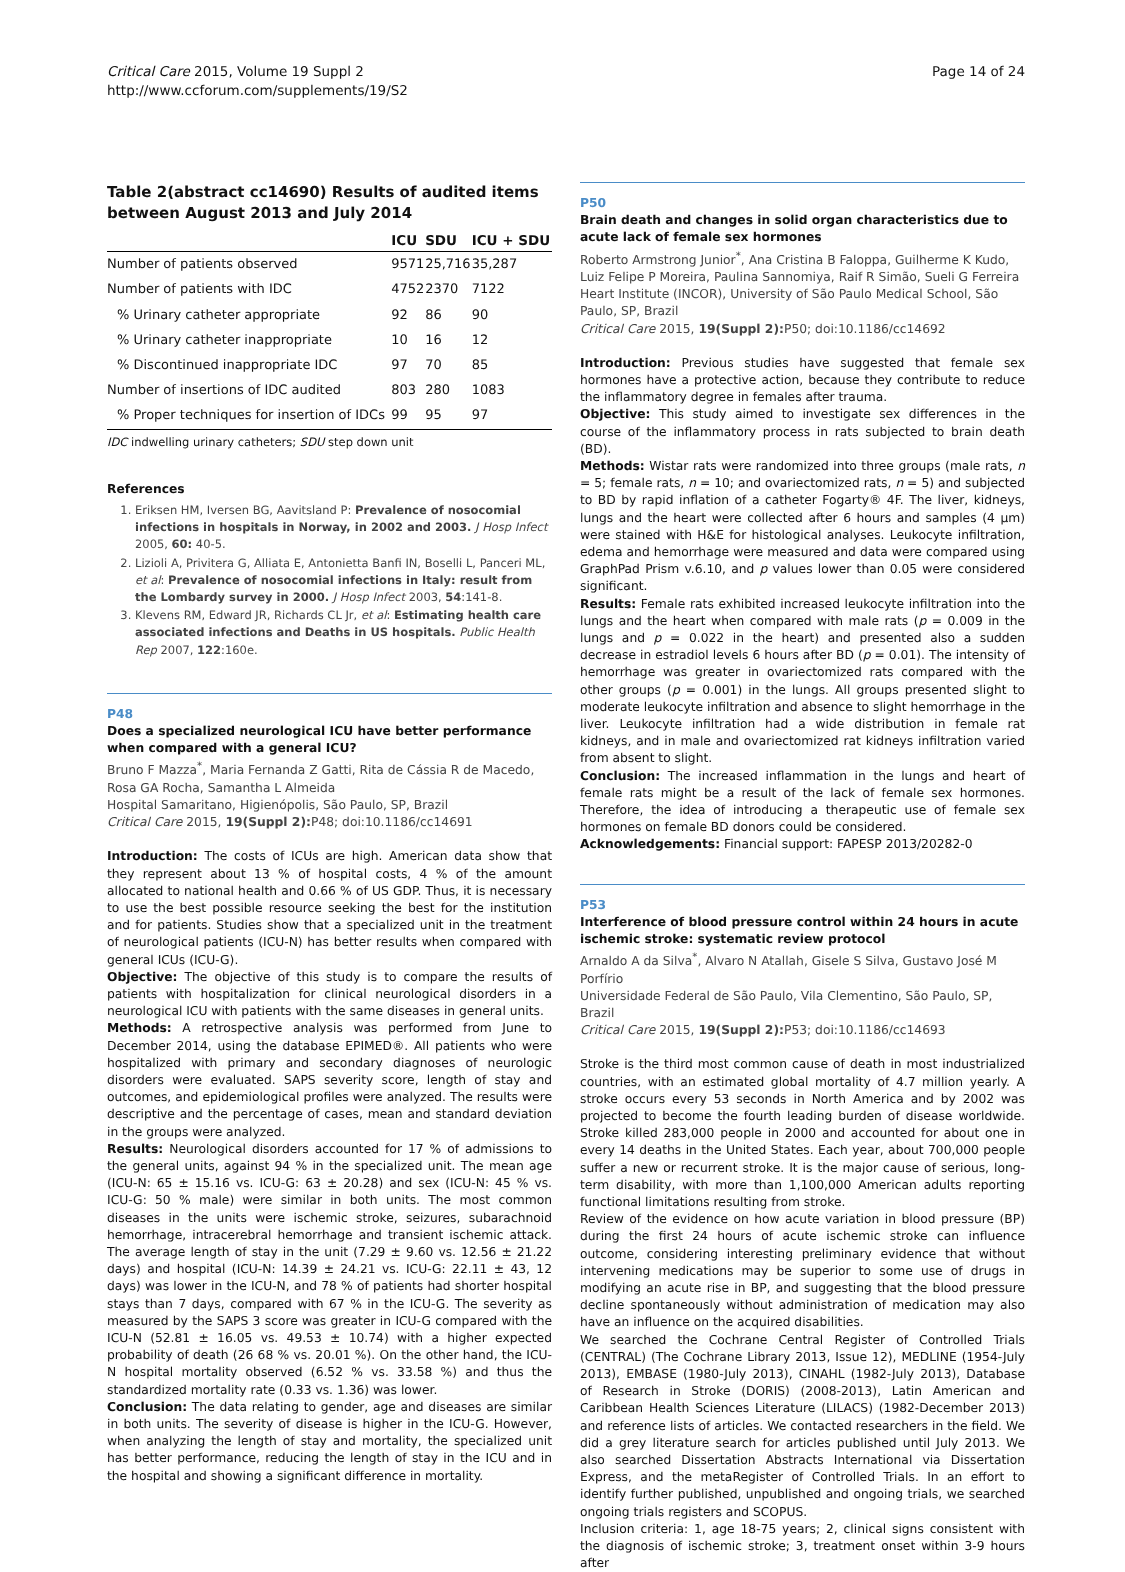Critical Care 2015, Volume 19 Suppl 2
http://www.ccforum.com/supplements/19/S2
Page 14 of 24
Table 2(abstract cc14690) Results of audited items between August 2013 and July 2014
| | ICU | SDU | ICU + SDU |
| --- | --- | --- | --- |
| Number of patients observed | 9571 | 25,716 | 35,287 |
| Number of patients with IDC | 4752 | 2370 | 7122 |
| % Urinary catheter appropriate | 92 | 86 | 90 |
| % Urinary catheter inappropriate | 10 | 16 | 12 |
| % Discontinued inappropriate IDC | 97 | 70 | 85 |
| Number of insertions of IDC audited | 803 | 280 | 1083 |
| % Proper techniques for insertion of IDCs | 99 | 95 | 97 |
IDC indwelling urinary catheters; SDU step down unit
References
1. Eriksen HM, Iversen BG, Aavitsland P: Prevalence of nosocomial infections in hospitals in Norway, in 2002 and 2003. J Hosp Infect 2005, 60: 40-5.
2. Lizioli A, Privitera G, Alliata E, Antonietta Banfi IN, Boselli L, Panceri ML, et al: Prevalence of nosocomial infections in Italy: result from the Lombardy survey in 2000. J Hosp Infect 2003, 54:141-8.
3. Klevens RM, Edward JR, Richards CL Jr, et al: Estimating health care associated infections and Deaths in US hospitals. Public Health Rep 2007, 122:160e.
P48
Does a specialized neurological ICU have better performance when compared with a general ICU?
Bruno F Mazza<sup>*</sup>, Maria Fernanda Z Gatti, Rita de Cássia R de Macedo,
Rosa GA Rocha, Samantha L Almeida
Hospital Samaritano, Higienópolis, São Paulo, SP, Brazil
Critical Care 2015, 19(Suppl 2): P48; doi:10.1186/cc14691
Introduction: The costs of ICUs are high. American data show that they represent about 13 % of hospital costs, 4 % of the amount allocated to national health and 0.66 % of US GDP. Thus, it is necessary to use the best possible resource seeking the best for the institution and for patients. Studies show that a specialized unit in the treatment of neurological patients (ICU-N) has better results when compared with general ICUs (ICU-G).
Objective: The objective of this study is to compare the results of patients with hospitalization for clinical neurological disorders in a neurological ICU with patients with the same diseases in general units.
Methods: A retrospective analysis was performed from June to December 2014, using the database EPIMED®. All patients who were hospitalized with primary and secondary diagnoses of neurologic disorders were evaluated. SAPS severity score, length of stay and outcomes, and epidemiological profiles were analyzed. The results were descriptive and the percentage of cases, mean and standard deviation in the groups were analyzed.
Results: Neurological disorders accounted for 17 % of admissions to the general units, against 94 % in the specialized unit. The mean age (ICU-N: 65 ± 15.16 vs. ICU-G: 63 ± 20.28) and sex (ICU-N: 45 % vs. ICU-G: 50 % male) were similar in both units. The most common diseases in the units were ischemic stroke, seizures, subarachnoid hemorrhage, intracerebral hemorrhage and transient ischemic attack. The average length of stay in the unit (7.29 ± 9.60 vs. 12.56 ± 21.22 days) and hospital (ICU-N: 14.39 ± 24.21 vs. ICU-G: 22.11 ± 43, 12 days) was lower in the ICU-N, and 78 % of patients had shorter hospital stays than 7 days, compared with 67 % in the ICU-G. The severity as measured by the SAPS 3 score was greater in ICU-G compared with the ICU-N (52.81 ± 16.05 vs. 49.53 ± 10.74) with a higher expected probability of death (26 68 % vs. 20.01 %). On the other hand, the ICU-N hospital mortality observed (6.52 % vs. 33.58 %) and thus the standardized mortality rate (0.33 vs. 1.36) was lower.
Conclusion: The data relating to gender, age and diseases are similar in both units. The severity of disease is higher in the ICU-G. However, when analyzing the length of stay and mortality, the specialized unit has better performance, reducing the length of stay in the ICU and in the hospital and showing a significant difference in mortality.
P50
Brain death and changes in solid organ characteristics due to acute lack of female sex hormones
Roberto Armstrong Junior<sup>*</sup>, Ana Cristina B Faloppa, Guilherme K Kudo,
Luiz Felipe P Moreira, Paulina Sannomiya, Raif R Simão, Sueli G Ferreira
Heart Institute (INCOR), University of São Paulo Medical School, São Paulo, SP, Brazil
Critical Care 2015, 19(Suppl 2): P50; doi:10.1186/cc14692
Introduction: Previous studies have suggested that female sex hormones have a protective action, because they contribute to reduce the inflammatory degree in females after trauma.
Objective: This study aimed to investigate sex differences in the course of the inflammatory process in rats subjected to brain death (BD).
Methods: Wistar rats were randomized into three groups (male rats, n = 5; female rats, n = 10; and ovariectomized rats, n = 5) and subjected to BD by rapid inflation of a catheter Fogarty® 4F. The liver, kidneys, lungs and the heart were collected after 6 hours and samples (4 μm) were stained with H&E for histological analyses. Leukocyte infiltration, edema and hemorrhage were measured and data were compared using GraphPad Prism v.6.10, and p values lower than 0.05 were considered significant.
Results: Female rats exhibited increased leukocyte infiltration into the lungs and the heart when compared with male rats (p = 0.009 in the lungs and p = 0.022 in the heart) and presented also a sudden decrease in estradiol levels 6 hours after BD (p = 0.01). The intensity of hemorrhage was greater in ovariectomized rats compared with the other groups (p = 0.001) in the lungs. All groups presented slight to moderate leukocyte infiltration and absence to slight hemorrhage in the liver. Leukocyte infiltration had a wide distribution in female rat kidneys, and in male and ovariectomized rat kidneys infiltration varied from absent to slight.
Conclusion: The increased inflammation in the lungs and heart of female rats might be a result of the lack of female sex hormones. Therefore, the idea of introducing a therapeutic use of female sex hormones on female BD donors could be considered.
Acknowledgements: Financial support: FAPESP 2013/20282-0
P53
Interference of blood pressure control within 24 hours in acute ischemic stroke: systematic review protocol
Arnaldo A da Silva<sup>*</sup>, Alvaro N Atallah, Gisele S Silva, Gustavo José M Porfírio
Universidade Federal de São Paulo, Vila Clementino, São Paulo, SP, Brazil
Critical Care 2015, 19(Suppl 2): P53; doi:10.1186/cc14693
Stroke is the third most common cause of death in most industrialized countries, with an estimated global mortality of 4.7 million yearly. A stroke occurs every 53 seconds in North America and by 2002 was projected to become the fourth leading burden of disease worldwide. Stroke killed 283,000 people in 2000 and accounted for about one in every 14 deaths in the United States. Each year, about 700,000 people suffer a new or recurrent stroke. It is the major cause of serious, long-term disability, with more than 1,100,000 American adults reporting functional limitations resulting from stroke.
Review of the evidence on how acute variation in blood pressure (BP) during the first 24 hours of acute ischemic stroke can influence outcome, considering interesting preliminary evidence that without intervening medications may be superior to some use of drugs in modifying an acute rise in BP, and suggesting that the blood pressure decline spontaneously without administration of medication may also have an influence on the acquired disabilities.
We searched the Cochrane Central Register of Controlled Trials (CENTRAL) (The Cochrane Library 2013, Issue 12), MEDLINE (1954-July 2013), EMBASE (1980-July 2013), CINAHL (1982-July 2013), Database of Research in Stroke (DORIS) (2008-2013), Latin American and Caribbean Health Sciences Literature (LILACS) (1982-December 2013) and reference lists of articles. We contacted researchers in the field. We did a grey literature search for articles published until July 2013. We also searched Dissertation Abstracts International via Dissertation Express, and the metaRegister of Controlled Trials. In an effort to identify further published, unpublished and ongoing trials, we searched ongoing trials registers and SCOPUS.
Inclusion criteria: 1, age 18-75 years; 2, clinical signs consistent with the diagnosis of ischemic stroke; 3, treatment onset within 3-9 hours after